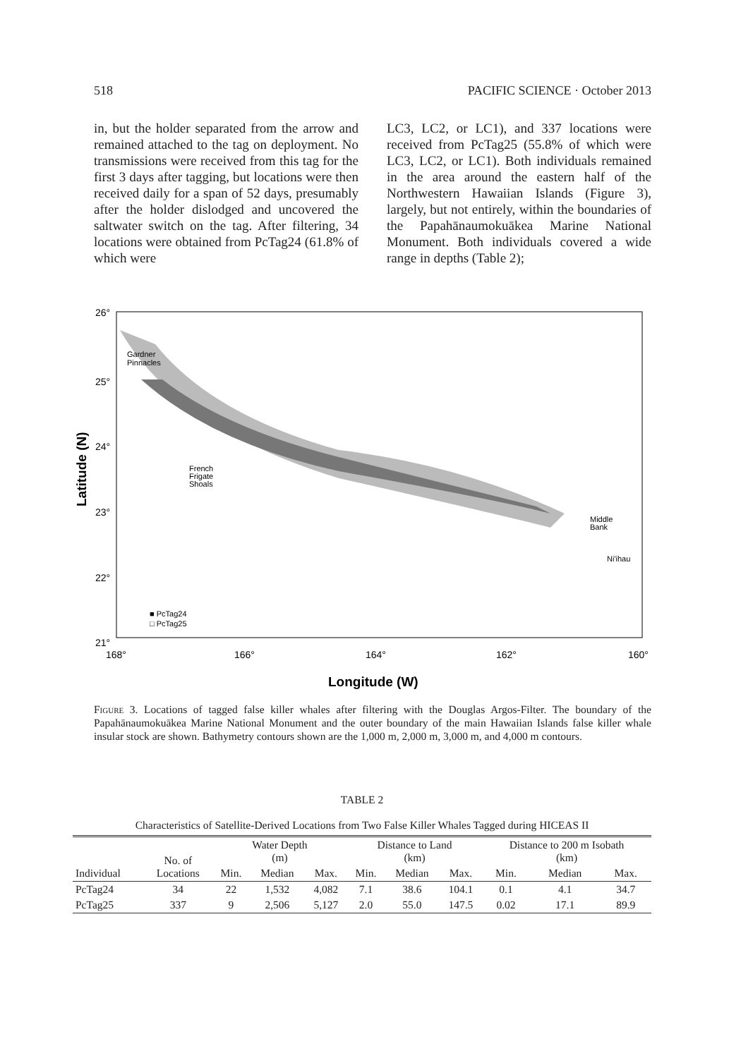518 PACIFIC SCIENCE · October 2013
in, but the holder separated from the arrow and remained attached to the tag on deployment. No transmissions were received from this tag for the first 3 days after tagging, but locations were then received daily for a span of 52 days, presumably after the holder dislodged and uncovered the saltwater switch on the tag. After filtering, 34 locations were obtained from PcTag24 (61.8% of which were
LC3, LC2, or LC1), and 337 locations were received from PcTag25 (55.8% of which were LC3, LC2, or LC1). Both individuals remained in the area around the eastern half of the Northwestern Hawaiian Islands (Figure 3), largely, but not entirely, within the boundaries of the Papahānaumokuākea Marine National Monument. Both individuals covered a wide range in depths (Table 2);
26°
25°
24°
23°
22°
21°
168°
166°
164°
162°
160°
Gardner
Pinnacles
French
Frigate
Shoals
Middle
Bank
Ni'ihau
■ PcTag24
□ PcTag25
Longitude (W)
Latitude (N)
Figure 3. Locations of tagged false killer whales after filtering with the Douglas Argos-Filter. The boundary of the Papahānaumokuākea Marine National Monument and the outer boundary of the main Hawaiian Islands false killer whale insular stock are shown. Bathymetry contours shown are the 1,000 m, 2,000 m, 3,000 m, and 4,000 m contours.
TABLE 2
Characteristics of Satellite-Derived Locations from Two False Killer Whales Tagged during HICEAS II
| Individual | No. of Locations | Water Depth (m) | | | Distance to Land (km) | | | Distance to 200 m Isobath (km) | | |
| --- | --- | --- | --- | --- | --- | --- | --- | --- | --- | --- |
| | | Min. | Median | Max. | Min. | Median | Max. | Min. | Median | Max. |
| PcTag24 | 34 | 22 | 1,532 | 4,082 | 7.1 | 38.6 | 104.1 | 0.1 | 4.1 | 34.7 |
| PcTag25 | 337 | 9 | 2,506 | 5,127 | 2.0 | 55.0 | 147.5 | 0.02 | 17.1 | 89.9 |